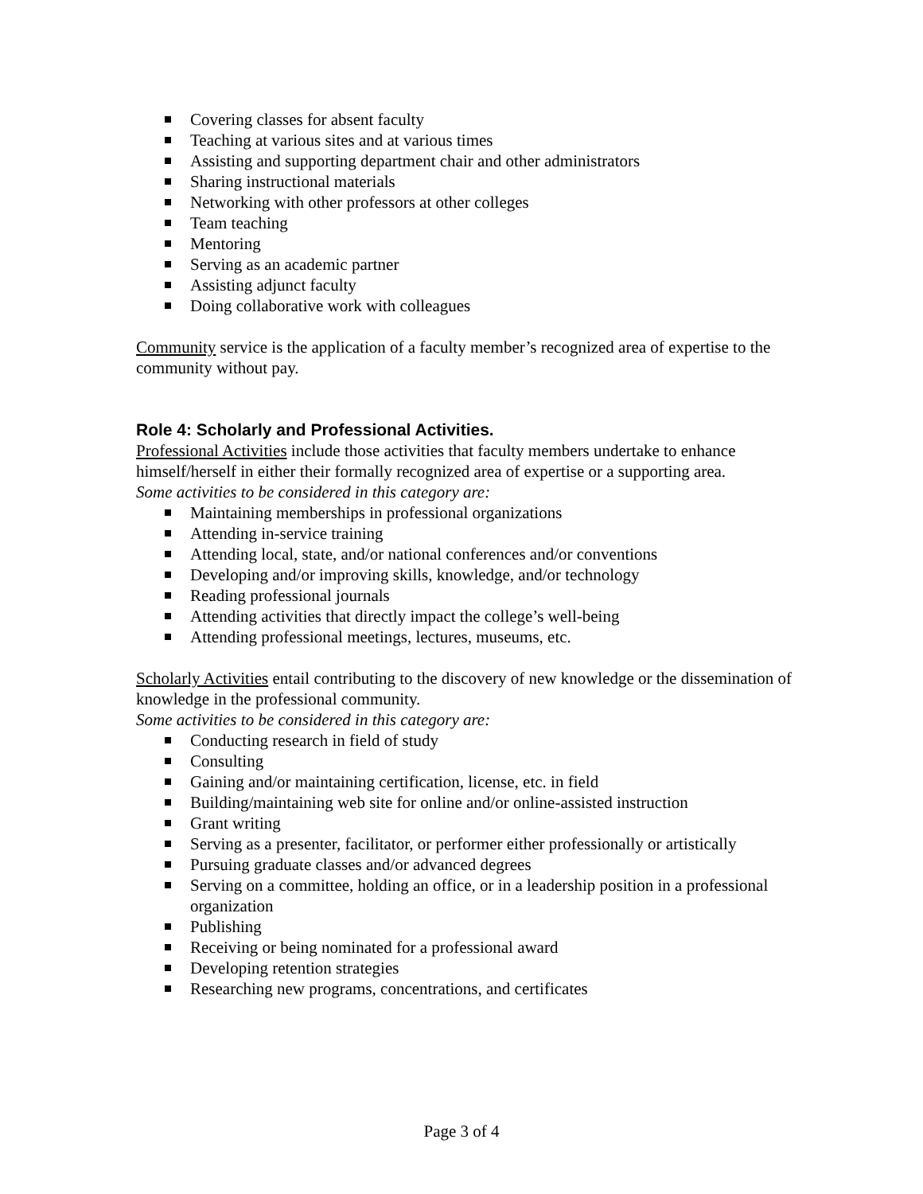Covering classes for absent faculty
Teaching at various sites and at various times
Assisting and supporting department chair and other administrators
Sharing instructional materials
Networking with other professors at other colleges
Team teaching
Mentoring
Serving as an academic partner
Assisting adjunct faculty
Doing collaborative work with colleagues
Community service is the application of a faculty member’s recognized area of expertise to the community without pay.
Role 4: Scholarly and Professional Activities.
Professional Activities include those activities that faculty members undertake to enhance himself/herself in either their formally recognized area of expertise or a supporting area.
Some activities to be considered in this category are:
Maintaining memberships in professional organizations
Attending in-service training
Attending local, state, and/or national conferences and/or conventions
Developing and/or improving skills, knowledge, and/or technology
Reading professional journals
Attending activities that directly impact the college’s well-being
Attending professional meetings, lectures, museums, etc.
Scholarly Activities entail contributing to the discovery of new knowledge or the dissemination of knowledge in the professional community.
Some activities to be considered in this category are:
Conducting research in field of study
Consulting
Gaining and/or maintaining certification, license, etc. in field
Building/maintaining web site for online and/or online-assisted instruction
Grant writing
Serving as a presenter, facilitator, or performer either professionally or artistically
Pursuing graduate classes and/or advanced degrees
Serving on a committee, holding an office, or in a leadership position in a professional organization
Publishing
Receiving or being nominated for a professional award
Developing retention strategies
Researching new programs, concentrations, and certificates
Page 3 of 4